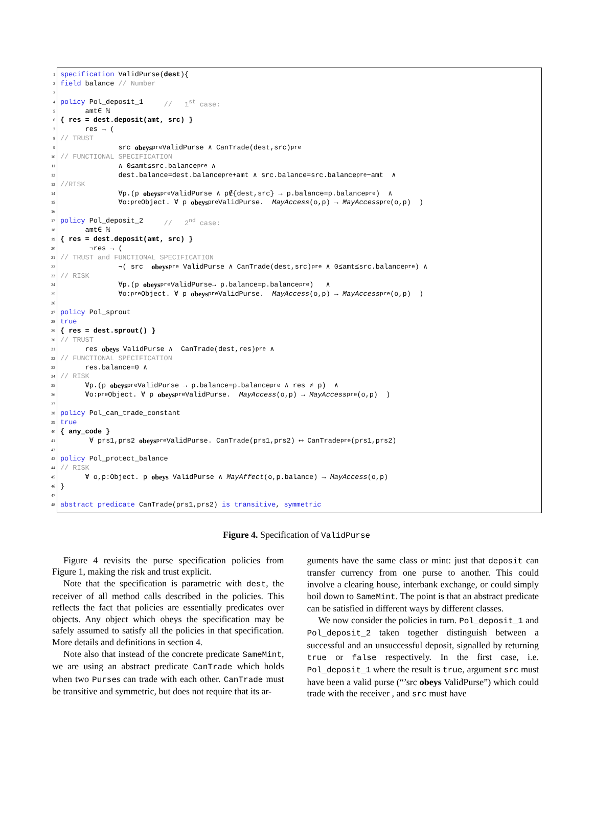1 specification ValidPurse(dest){
2 field balance // Number
3
4 policy Pol_deposit_1 // 1<sup>st</sup> case:
5 amt∈ ℕ
6 { res = dest.deposit(amt, src) }
7 res → (
8 // TRUST
9 src obeys<sub>pre</sub>ValidPurse ∧ CanTrade(dest,src)<sub>pre</sub>
10 // FUNCTIONAL SPECIFICATION
11 ∧ 0≤amt≤src.balance<sub>pre</sub> ∧
12 dest.balance=dest.balance<sub>pre</sub>+amt ∧ src.balance=src.balance<sub>pre</sub>−amt ∧
13 //RISK
14 ∀p.(p obeys<sub>pre</sub>ValidPurse ∧ p∉{dest,src} → p.balance=p.balance<sub>pre</sub>) ∧
15 ∀o:<sub>pre</sub>Object. ∀ p obeys<sub>pre</sub>ValidPurse. MayAccess (o,p) → MayAccess<sub>pre</sub>(o,p) )
16
17 policy Pol_deposit_2 // 2<sup>nd</sup> case:
18 amt∈ ℕ
19 { res = dest.deposit(amt, src) }
20 ¬res → (
21 // TRUST and FUNCTIONAL SPECIFICATION
22 ¬( src obeys<sub>pre</sub> ValidPurse ∧ CanTrade(dest,src)<sub>pre</sub> ∧ 0≤amt≤src.balance<sub>pre</sub>) ∧
23 // RISK
24 ∀p.(p obeys<sub>pre</sub>ValidPurse→ p.balance=p.balance<sub>pre</sub>) ∧
25 ∀o:<sub>pre</sub>Object. ∀ p obeys<sub>pre</sub>ValidPurse. MayAccess (o,p) → MayAccess<sub>pre</sub>(o,p) )
26
27 policy Pol_sprout
28 true
29 { res = dest.sprout() }
30 // TRUST
31 res obeys ValidPurse ∧ CanTrade(dest,res)<sub>pre</sub> ∧
32 // FUNCTIONAL SPECIFICATION
33 res.balance=0 ∧
34 // RISK
35 ∀p.(p obeys<sub>pre</sub>ValidPurse → p.balance=p.balance<sub>pre</sub> ∧ res ≠ p) ∧
36 ∀o:<sub>pre</sub>Object. ∀ p obeys<sub>pre</sub>ValidPurse. MayAccess (o,p) → MayAccess<sub>pre</sub>(o,p) )
37
38 policy Pol_can_trade_constant
39 true
40 { any_code }
41 ∀ prs1,prs2 obeys<sub>pre</sub>ValidPurse. CanTrade(prs1,prs2) ⟷ CanTrade<sub>pre</sub>(prs1,prs2)
42
43 policy Pol_protect_balance
44 // RISK
45 ∀ o,p:Object. p obeys ValidPurse ∧ MayAffect (o,p.balance) → MayAccess (o,p)
46 }
47
48 abstract predicate CanTrade(prs1,prs2) is transitive, symmetric
Figure 4. Specification of ValidPurse
Figure 4 revisits the purse specification policies from Figure 1, making the risk and trust explicit.
Note that the specification is parametric with dest, the receiver of all method calls described in the policies. This reflects the fact that policies are essentially predicates over objects. Any object which obeys the specification may be safely assumed to satisfy all the policies in that specification. More details and definitions in section 4.
Note also that instead of the concrete predicate SameMint, we are using an abstract predicate CanTrade which holds when two Purses can trade with each other. CanTrade must be transitive and symmetric, but does not require that its ar-
guments have the same class or mint: just that deposit can transfer currency from one purse to another. This could involve a clearing house, interbank exchange, or could simply boil down to SameMint. The point is that an abstract predicate can be satisfied in different ways by different classes.
We now consider the policies in turn. Pol_deposit_1 and Pol_deposit_2 taken together distinguish between a successful and an unsuccessful deposit, signalled by returning true or false respectively. In the first case, i.e. Pol_deposit_1 where the result is true, argument src must have been a valid purse (“’src obeys ValidPurse”) which could trade with the receiver , and src must have